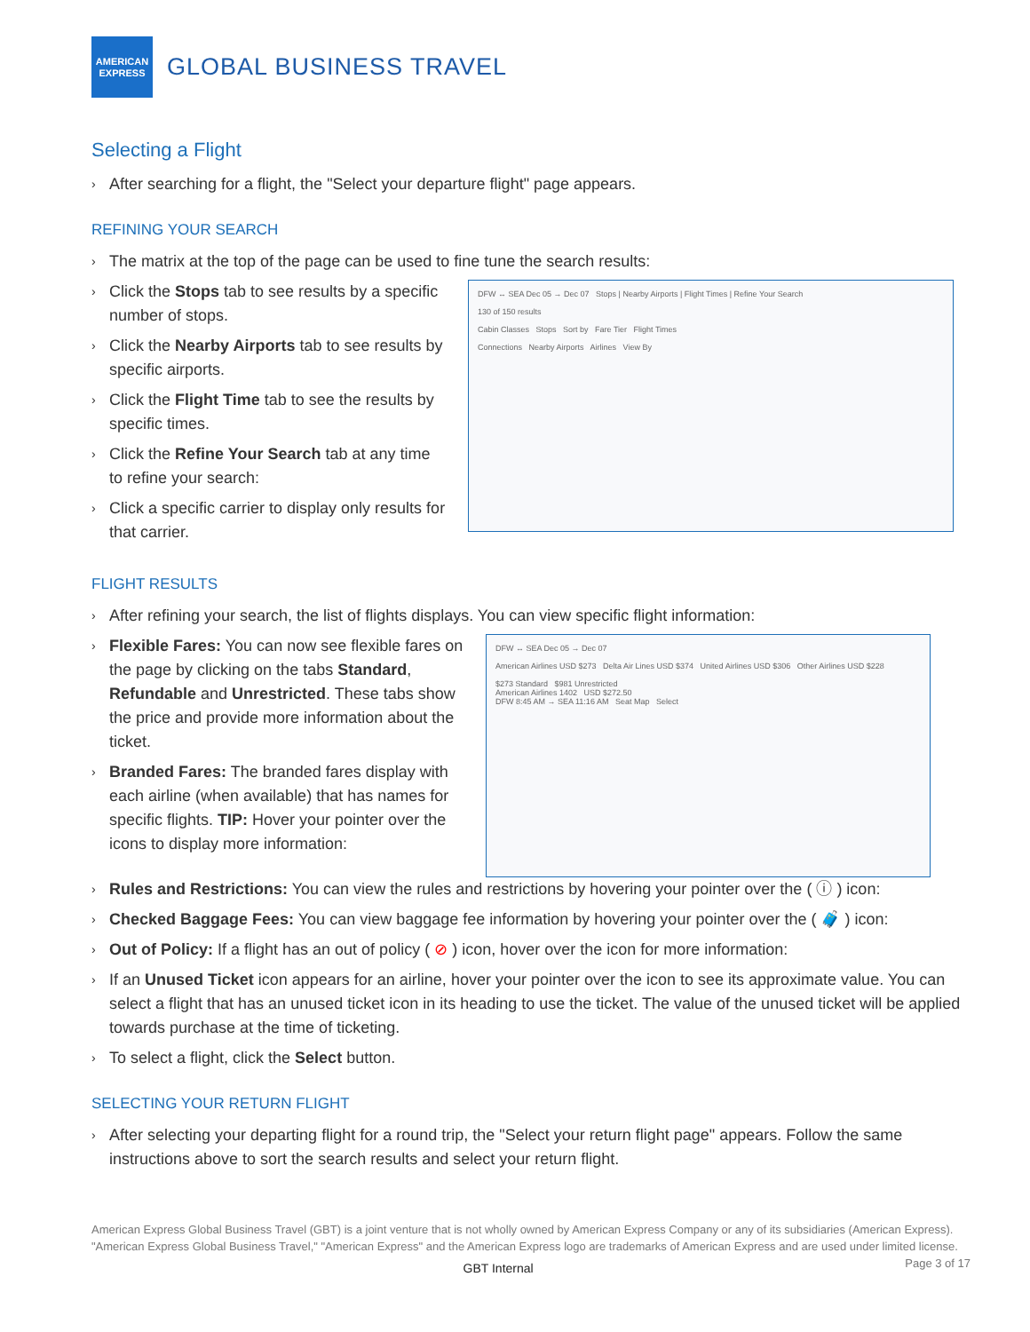AMERICAN
EXPRESS
GLOBAL BUSINESS TRAVEL
Selecting a Flight
› After searching for a flight, the "Select your departure flight" page appears.
REFINING YOUR SEARCH
› The matrix at the top of the page can be used to fine tune the search results:
› Click the Stops tab to see results by a specific number of stops.
› Click the Nearby Airports tab to see results by specific airports.
› Click the Flight Time tab to see the results by specific times.
› Click the Refine Your Search tab at any time to refine your search:
› Click a specific carrier to display only results for that carrier.
DFW ↔ SEA Dec 05 → Dec 07 Stops | Nearby Airports | Flight Times | Refine Your Search
130 of 150 results
Cabin Classes Stops Sort by Fare Tier Flight Times
Connections Nearby Airports Airlines View By
FLIGHT RESULTS
› After refining your search, the list of flights displays. You can view specific flight information:
› Flexible Fares: You can now see flexible fares on the page by clicking on the tabs Standard, Refundable and Unrestricted. These tabs show the price and provide more information about the ticket.
› Branded Fares: The branded fares display with each airline (when available) that has names for specific flights. TIP: Hover your pointer over the icons to display more information:
DFW ↔ SEA Dec 05 → Dec 07
American Airlines USD $273 Delta Air Lines USD $374 United Airlines USD $306 Other Airlines USD $228
$273 Standard $981 Unrestricted
American Airlines 1402 USD $272.50
DFW 8:45 AM → SEA 11:16 AM Seat Map Select
› Rules and Restrictions: You can view the rules and restrictions by hovering your pointer over the ( ⓘ ) icon:
› Checked Baggage Fees: You can view baggage fee information by hovering your pointer over the ( 🧳 ) icon:
› Out of Policy: If a flight has an out of policy ( ⊘ ) icon, hover over the icon for more information:
› If an Unused Ticket icon appears for an airline, hover your pointer over the icon to see its approximate value. You can select a flight that has an unused ticket icon in its heading to use the ticket. The value of the unused ticket will be applied towards purchase at the time of ticketing.
› To select a flight, click the Select button.
SELECTING YOUR RETURN FLIGHT
› After selecting your departing flight for a round trip, the "Select your return flight page" appears. Follow the same instructions above to sort the search results and select your return flight.
American Express Global Business Travel (GBT) is a joint venture that is not wholly owned by American Express Company or any of its subsidiaries (American Express). "American Express Global Business Travel," "American Express" and the American Express logo are trademarks of American Express and are used under limited license. Page 3 of 17
GBT Internal